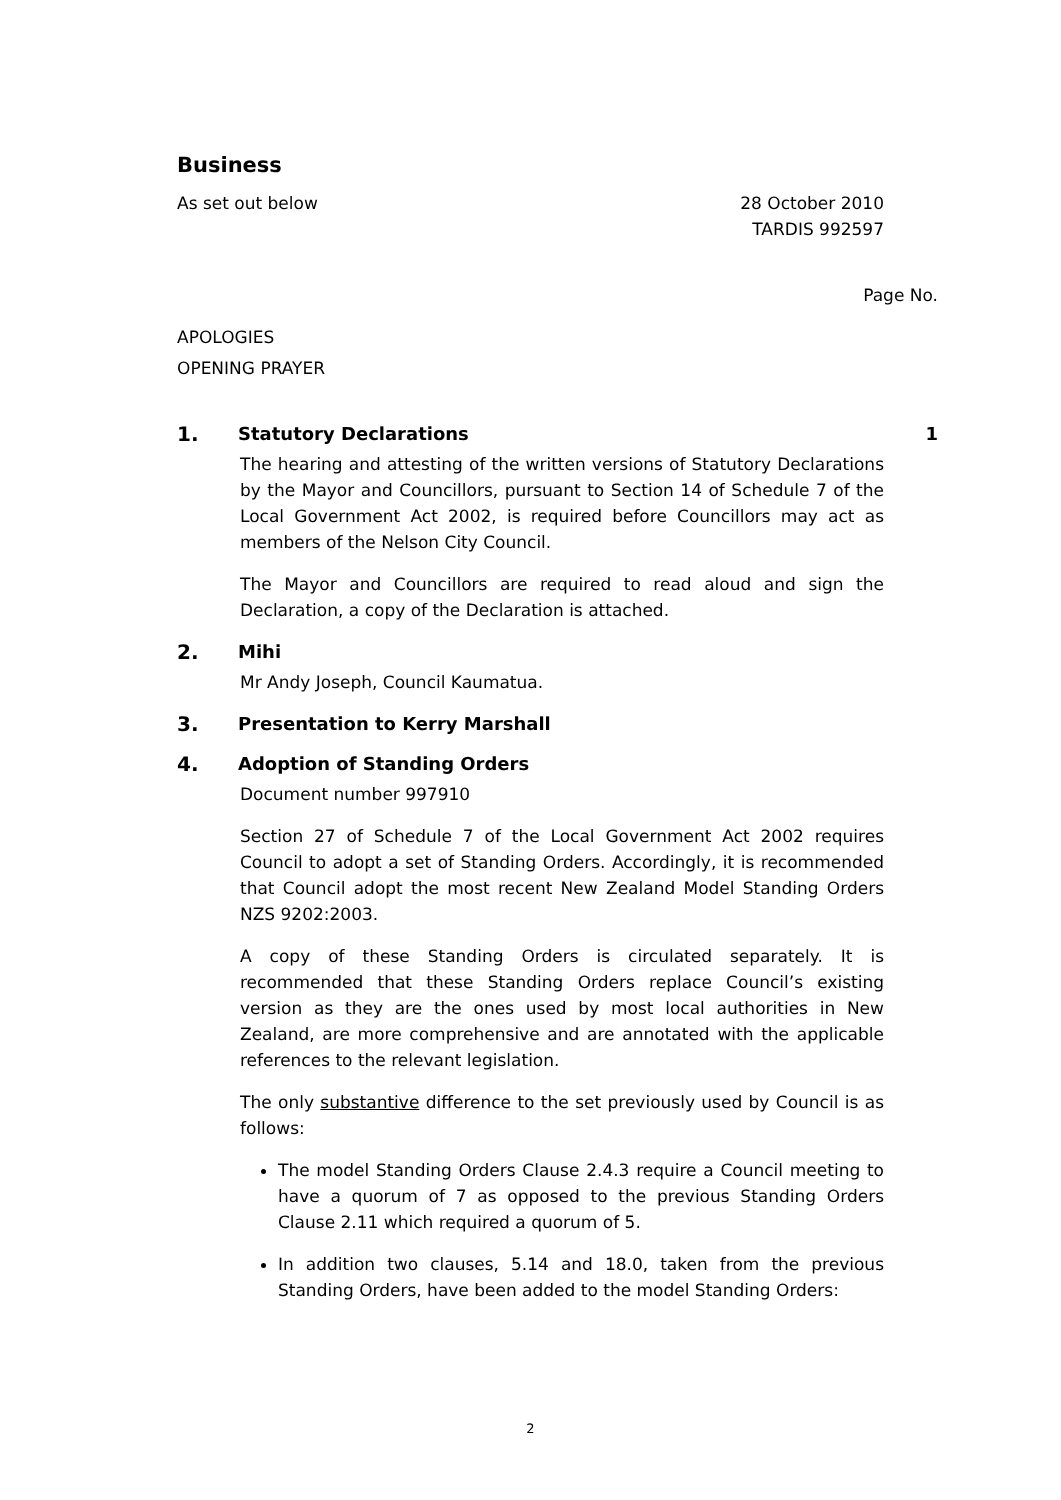Business
As set out below 28 October 2010
TARDIS 992597
Page No.
APOLOGIES
OPENING PRAYER
1. Statutory Declarations 1
The hearing and attesting of the written versions of Statutory Declarations by the Mayor and Councillors, pursuant to Section 14 of Schedule 7 of the Local Government Act 2002, is required before Councillors may act as members of the Nelson City Council.
The Mayor and Councillors are required to read aloud and sign the Declaration, a copy of the Declaration is attached.
2. Mihi
Mr Andy Joseph, Council Kaumatua.
3. Presentation to Kerry Marshall
4. Adoption of Standing Orders
Document number 997910
Section 27 of Schedule 7 of the Local Government Act 2002 requires Council to adopt a set of Standing Orders. Accordingly, it is recommended that Council adopt the most recent New Zealand Model Standing Orders NZS 9202:2003.
A copy of these Standing Orders is circulated separately. It is recommended that these Standing Orders replace Council’s existing version as they are the ones used by most local authorities in New Zealand, are more comprehensive and are annotated with the applicable references to the relevant legislation.
The only substantive difference to the set previously used by Council is as follows:
The model Standing Orders Clause 2.4.3 require a Council meeting to have a quorum of 7 as opposed to the previous Standing Orders Clause 2.11 which required a quorum of 5.
In addition two clauses, 5.14 and 18.0, taken from the previous Standing Orders, have been added to the model Standing Orders:
2